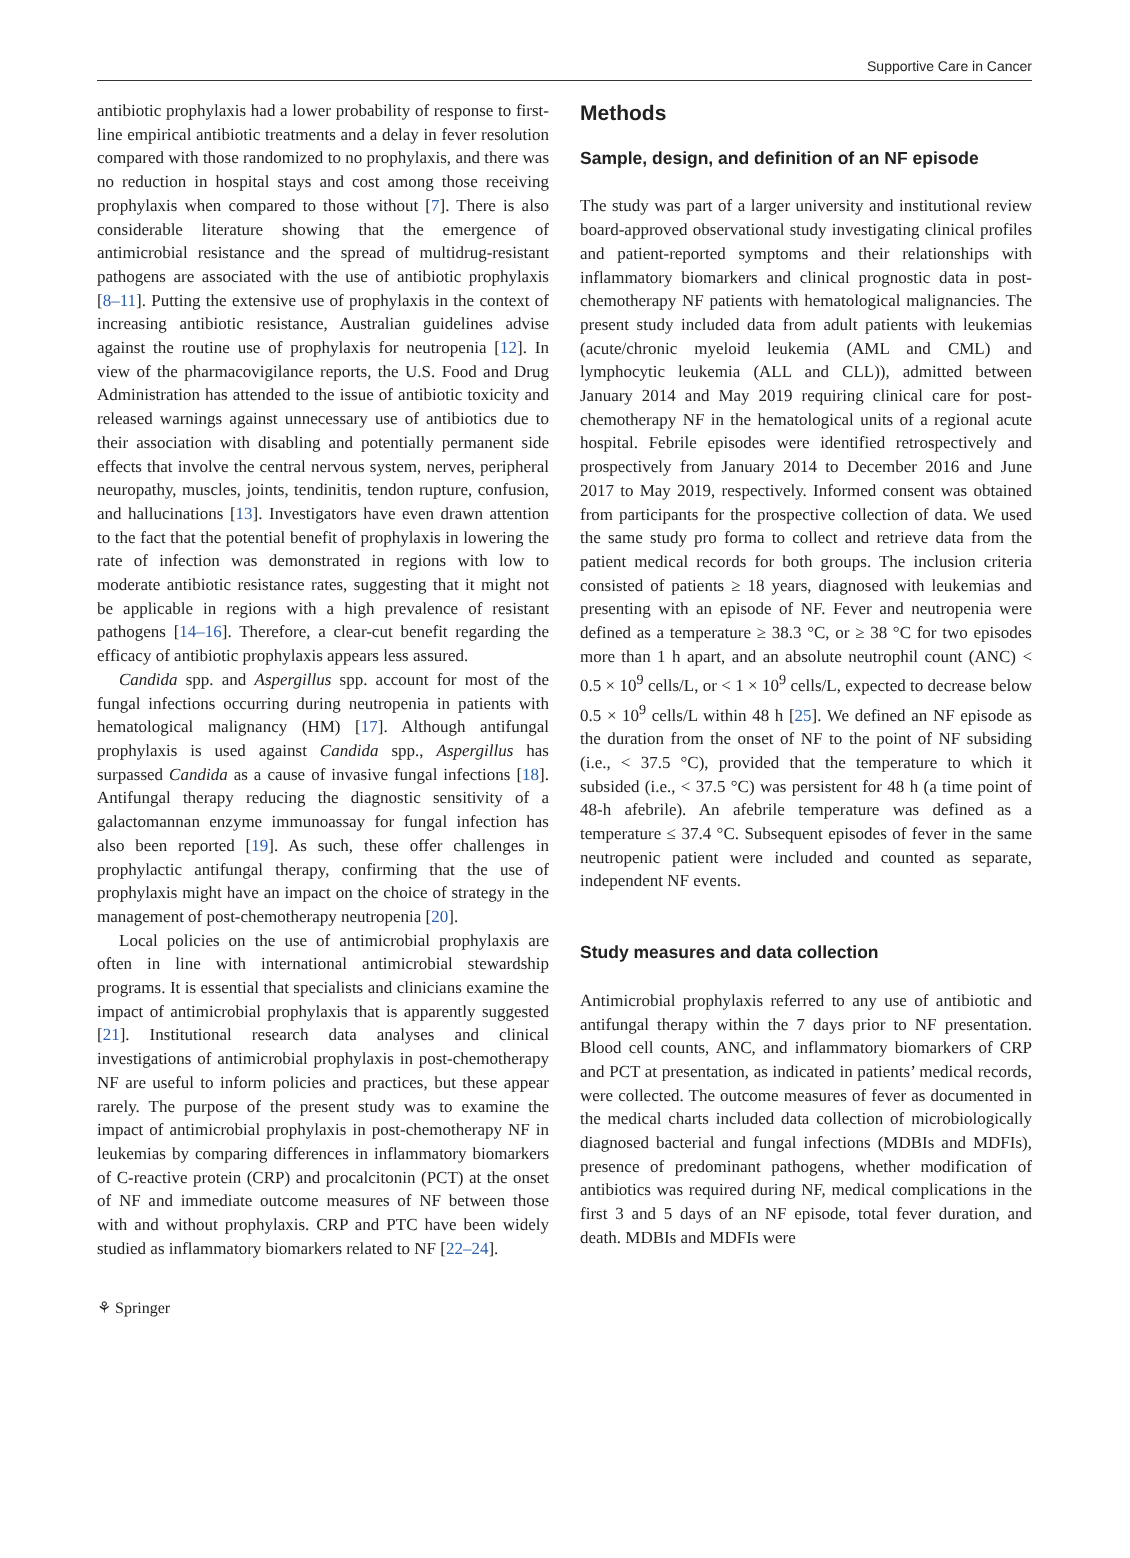Supportive Care in Cancer
antibiotic prophylaxis had a lower probability of response to first-line empirical antibiotic treatments and a delay in fever resolution compared with those randomized to no prophylaxis, and there was no reduction in hospital stays and cost among those receiving prophylaxis when compared to those without [7]. There is also considerable literature showing that the emergence of antimicrobial resistance and the spread of multidrug-resistant pathogens are associated with the use of antibiotic prophylaxis [8–11]. Putting the extensive use of prophylaxis in the context of increasing antibiotic resistance, Australian guidelines advise against the routine use of prophylaxis for neutropenia [12]. In view of the pharmacovigilance reports, the U.S. Food and Drug Administration has attended to the issue of antibiotic toxicity and released warnings against unnecessary use of antibiotics due to their association with disabling and potentially permanent side effects that involve the central nervous system, nerves, peripheral neuropathy, muscles, joints, tendinitis, tendon rupture, confusion, and hallucinations [13]. Investigators have even drawn attention to the fact that the potential benefit of prophylaxis in lowering the rate of infection was demonstrated in regions with low to moderate antibiotic resistance rates, suggesting that it might not be applicable in regions with a high prevalence of resistant pathogens [14–16]. Therefore, a clear-cut benefit regarding the efficacy of antibiotic prophylaxis appears less assured.
Candida spp. and Aspergillus spp. account for most of the fungal infections occurring during neutropenia in patients with hematological malignancy (HM) [17]. Although antifungal prophylaxis is used against Candida spp., Aspergillus has surpassed Candida as a cause of invasive fungal infections [18]. Antifungal therapy reducing the diagnostic sensitivity of a galactomannan enzyme immunoassay for fungal infection has also been reported [19]. As such, these offer challenges in prophylactic antifungal therapy, confirming that the use of prophylaxis might have an impact on the choice of strategy in the management of post-chemotherapy neutropenia [20].
Local policies on the use of antimicrobial prophylaxis are often in line with international antimicrobial stewardship programs. It is essential that specialists and clinicians examine the impact of antimicrobial prophylaxis that is apparently suggested [21]. Institutional research data analyses and clinical investigations of antimicrobial prophylaxis in post-chemotherapy NF are useful to inform policies and practices, but these appear rarely. The purpose of the present study was to examine the impact of antimicrobial prophylaxis in post-chemotherapy NF in leukemias by comparing differences in inflammatory biomarkers of C-reactive protein (CRP) and procalcitonin (PCT) at the onset of NF and immediate outcome measures of NF between those with and without prophylaxis. CRP and PTC have been widely studied as inflammatory biomarkers related to NF [22–24].
Methods
Sample, design, and definition of an NF episode
The study was part of a larger university and institutional review board-approved observational study investigating clinical profiles and patient-reported symptoms and their relationships with inflammatory biomarkers and clinical prognostic data in post-chemotherapy NF patients with hematological malignancies. The present study included data from adult patients with leukemias (acute/chronic myeloid leukemia (AML and CML) and lymphocytic leukemia (ALL and CLL)), admitted between January 2014 and May 2019 requiring clinical care for post-chemotherapy NF in the hematological units of a regional acute hospital. Febrile episodes were identified retrospectively and prospectively from January 2014 to December 2016 and June 2017 to May 2019, respectively. Informed consent was obtained from participants for the prospective collection of data. We used the same study pro forma to collect and retrieve data from the patient medical records for both groups. The inclusion criteria consisted of patients ≥ 18 years, diagnosed with leukemias and presenting with an episode of NF. Fever and neutropenia were defined as a temperature ≥ 38.3 °C, or ≥ 38 °C for two episodes more than 1 h apart, and an absolute neutrophil count (ANC) < 0.5 × 10<sup>9</sup> cells/L, or < 1 × 10<sup>9</sup> cells/L, expected to decrease below 0.5 × 10<sup>9</sup> cells/L within 48 h [25]. We defined an NF episode as the duration from the onset of NF to the point of NF subsiding (i.e., < 37.5 °C), provided that the temperature to which it subsided (i.e., < 37.5 °C) was persistent for 48 h (a time point of 48-h afebrile). An afebrile temperature was defined as a temperature ≤ 37.4 °C. Subsequent episodes of fever in the same neutropenic patient were included and counted as separate, independent NF events.
Study measures and data collection
Antimicrobial prophylaxis referred to any use of antibiotic and antifungal therapy within the 7 days prior to NF presentation. Blood cell counts, ANC, and inflammatory biomarkers of CRP and PCT at presentation, as indicated in patients’ medical records, were collected. The outcome measures of fever as documented in the medical charts included data collection of microbiologically diagnosed bacterial and fungal infections (MDBIs and MDFIs), presence of predominant pathogens, whether modification of antibiotics was required during NF, medical complications in the first 3 and 5 days of an NF episode, total fever duration, and death. MDBIs and MDFIs were
⚘ Springer